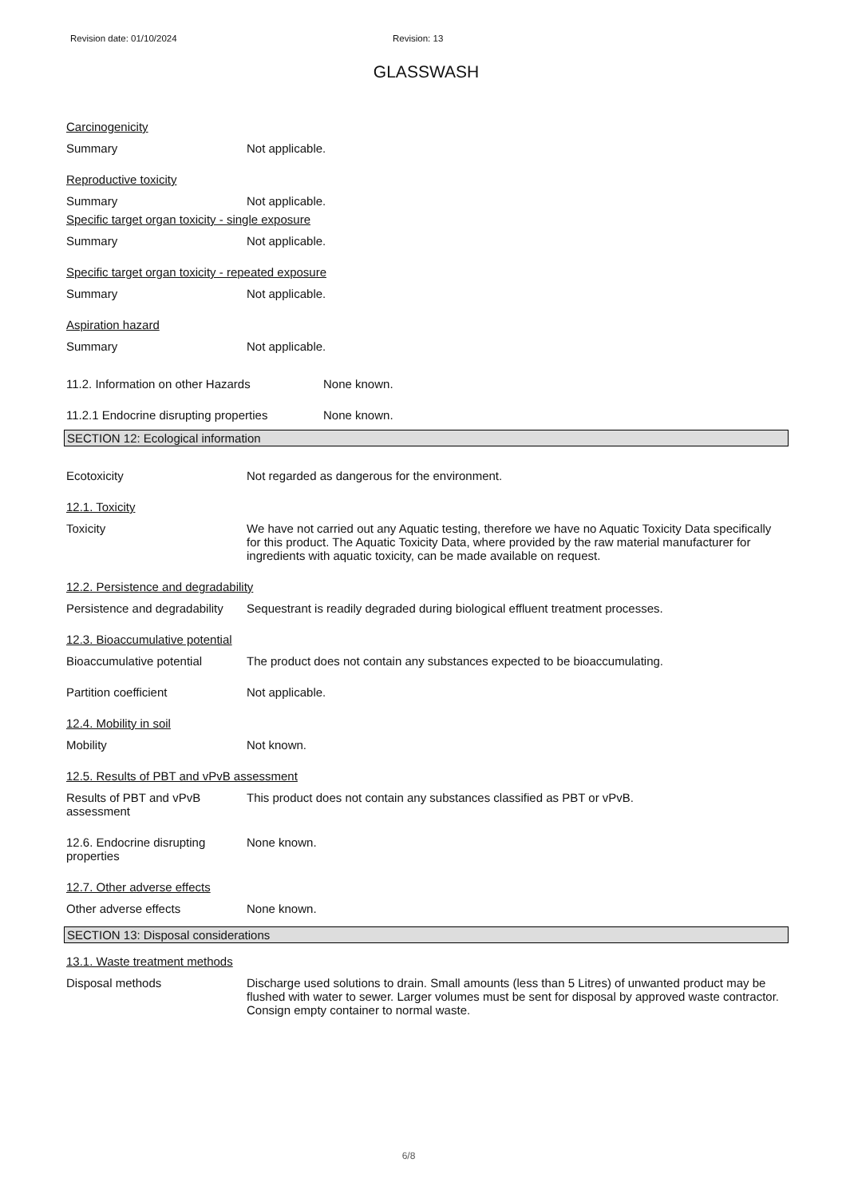Revision date: 01/10/2024 Revision: 13
GLASSWASH
Carcinogenicity
Summary Not applicable.
Reproductive toxicity
Summary Not applicable.
Specific target organ toxicity - single exposure
Summary Not applicable.
Specific target organ toxicity - repeated exposure
Summary Not applicable.
Aspiration hazard
Summary Not applicable.
11.2. Information on other Hazards None known.
11.2.1 Endocrine disrupting properties
None known.
SECTION 12: Ecological information
Ecotoxicity Not regarded as dangerous for the environment.
12.1. Toxicity
Toxicity We have not carried out any Aquatic testing, therefore we have no Aquatic Toxicity Data specifically for this product. The Aquatic Toxicity Data, where provided by the raw material manufacturer for ingredients with aquatic toxicity, can be made available on request.
12.2. Persistence and degradability
Persistence and degradability
Sequestrant is readily degraded during biological effluent treatment processes.
12.3. Bioaccumulative potential
Bioaccumulative potential The product does not contain any substances expected to be bioaccumulating.
Partition coefficient Not applicable.
12.4. Mobility in soil
Mobility Not known.
12.5. Results of PBT and vPvB assessment
Results of PBT and vPvB assessment
This product does not contain any substances classified as PBT or vPvB.
12.6. Endocrine disrupting properties
None known.
12.7. Other adverse effects
Other adverse effects None known.
SECTION 13: Disposal considerations
13.1. Waste treatment methods
Disposal methods Discharge used solutions to drain. Small amounts (less than 5 Litres) of unwanted product may be flushed with water to sewer. Larger volumes must be sent for disposal by approved waste contractor. Consign empty container to normal waste.
6/8